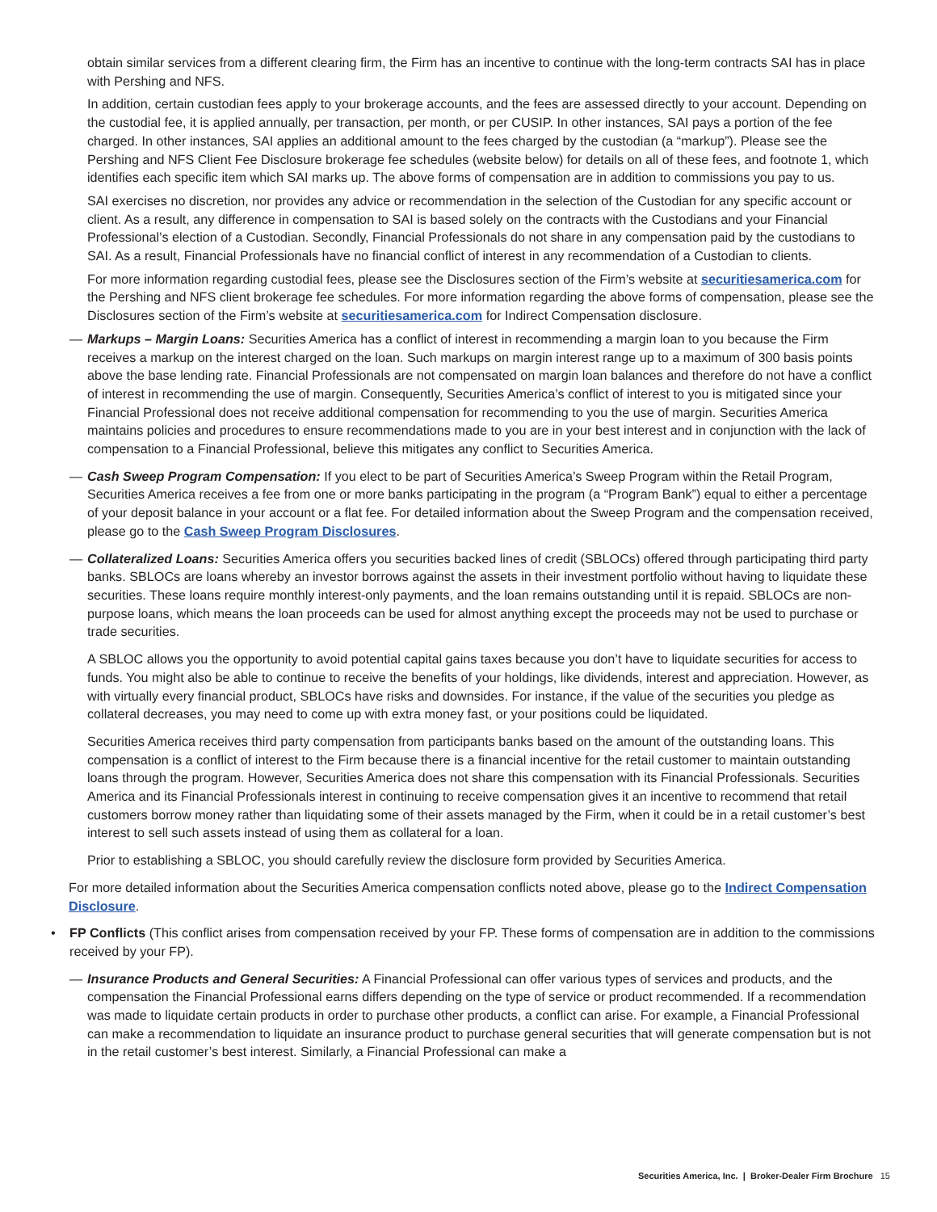obtain similar services from a different clearing firm, the Firm has an incentive to continue with the long-term contracts SAI has in place with Pershing and NFS.
In addition, certain custodian fees apply to your brokerage accounts, and the fees are assessed directly to your account. Depending on the custodial fee, it is applied annually, per transaction, per month, or per CUSIP. In other instances, SAI pays a portion of the fee charged. In other instances, SAI applies an additional amount to the fees charged by the custodian (a “markup”). Please see the Pershing and NFS Client Fee Disclosure brokerage fee schedules (website below) for details on all of these fees, and footnote 1, which identifies each specific item which SAI marks up. The above forms of compensation are in addition to commissions you pay to us.
SAI exercises no discretion, nor provides any advice or recommendation in the selection of the Custodian for any specific account or client. As a result, any difference in compensation to SAI is based solely on the contracts with the Custodians and your Financial Professional’s election of a Custodian. Secondly, Financial Professionals do not share in any compensation paid by the custodians to SAI. As a result, Financial Professionals have no financial conflict of interest in any recommendation of a Custodian to clients.
For more information regarding custodial fees, please see the Disclosures section of the Firm’s website at securitiesamerica.com for the Pershing and NFS client brokerage fee schedules. For more information regarding the above forms of compensation, please see the Disclosures section of the Firm’s website at securitiesamerica.com for Indirect Compensation disclosure.
— Markups – Margin Loans: Securities America has a conflict of interest in recommending a margin loan to you because the Firm receives a markup on the interest charged on the loan. Such markups on margin interest range up to a maximum of 300 basis points above the base lending rate. Financial Professionals are not compensated on margin loan balances and therefore do not have a conflict of interest in recommending the use of margin. Consequently, Securities America’s conflict of interest to you is mitigated since your Financial Professional does not receive additional compensation for recommending to you the use of margin. Securities America maintains policies and procedures to ensure recommendations made to you are in your best interest and in conjunction with the lack of compensation to a Financial Professional, believe this mitigates any conflict to Securities America.
— Cash Sweep Program Compensation: If you elect to be part of Securities America’s Sweep Program within the Retail Program, Securities America receives a fee from one or more banks participating in the program (a “Program Bank”) equal to either a percentage of your deposit balance in your account or a flat fee. For detailed information about the Sweep Program and the compensation received, please go to the Cash Sweep Program Disclosures.
— Collateralized Loans: Securities America offers you securities backed lines of credit (SBLOCs) offered through participating third party banks. SBLOCs are loans whereby an investor borrows against the assets in their investment portfolio without having to liquidate these securities. These loans require monthly interest-only payments, and the loan remains outstanding until it is repaid. SBLOCs are non-purpose loans, which means the loan proceeds can be used for almost anything except the proceeds may not be used to purchase or trade securities.
A SBLOC allows you the opportunity to avoid potential capital gains taxes because you don’t have to liquidate securities for access to funds. You might also be able to continue to receive the benefits of your holdings, like dividends, interest and appreciation. However, as with virtually every financial product, SBLOCs have risks and downsides. For instance, if the value of the securities you pledge as collateral decreases, you may need to come up with extra money fast, or your positions could be liquidated.
Securities America receives third party compensation from participants banks based on the amount of the outstanding loans. This compensation is a conflict of interest to the Firm because there is a financial incentive for the retail customer to maintain outstanding loans through the program. However, Securities America does not share this compensation with its Financial Professionals. Securities America and its Financial Professionals interest in continuing to receive compensation gives it an incentive to recommend that retail customers borrow money rather than liquidating some of their assets managed by the Firm, when it could be in a retail customer’s best interest to sell such assets instead of using them as collateral for a loan.
Prior to establishing a SBLOC, you should carefully review the disclosure form provided by Securities America.
For more detailed information about the Securities America compensation conflicts noted above, please go to the Indirect Compensation Disclosure.
• FP Conflicts (This conflict arises from compensation received by your FP. These forms of compensation are in addition to the commissions received by your FP).
— Insurance Products and General Securities: A Financial Professional can offer various types of services and products, and the compensation the Financial Professional earns differs depending on the type of service or product recommended. If a recommendation was made to liquidate certain products in order to purchase other products, a conflict can arise. For example, a Financial Professional can make a recommendation to liquidate an insurance product to purchase general securities that will generate compensation but is not in the retail customer’s best interest. Similarly, a Financial Professional can make a
Securities America, Inc. | Broker-Dealer Firm Brochure 15